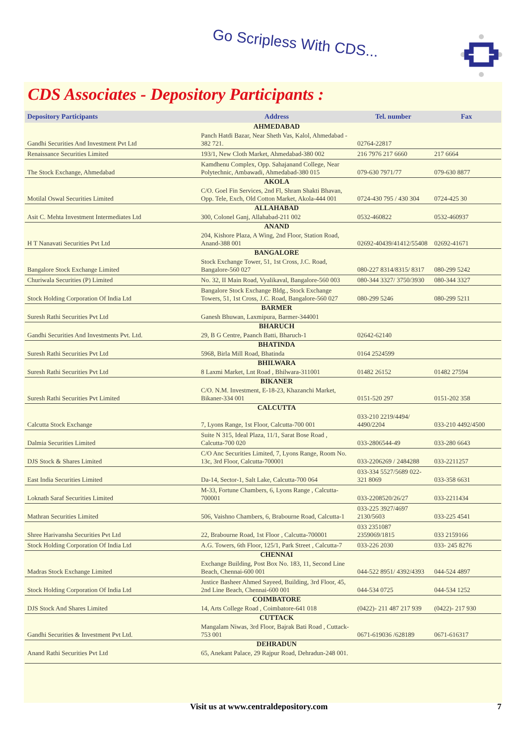Go Scripless With CDS...
CDS Associates - Depository Participants :
| Depository Participants | Address | Tel. number | Fax |
| --- | --- | --- | --- |
| | AHMEDABAD | | |
| Gandhi Securities And Investment Pvt Ltd | Panch Hatdi Bazar, Near Sheth Vas, Kalol, Ahmedabad - 382 721. | 02764-22817 | |
| Renaissance Securities Limited | 193/1, New Cloth Market, Ahmedabad-380 002 | 216 7976 217 6660 | 217 6664 |
| The Stock Exchange, Ahmedabad | Kamdhenu Complex, Opp. Sahajanand College, Near Polytechnic, Ambawadi, Ahmedabad-380 015 | 079-630 7971/77 | 079-630 8877 |
| | AKOLA | | |
| Motilal Oswal Securities Limited | C/O. Goel Fin Services, 2nd Fl, Shram Shakti Bhavan, Opp. Tele, Exch, Old Cotton Market, Akola-444 001 | 0724-430 795 / 430 304 | 0724-425 30 |
| | ALLAHABAD | | |
| Asit C. Mehta Investment Intermediates Ltd | 300, Colonel Ganj, Allahabad-211 002 | 0532-460822 | 0532-460937 |
| | ANAND | | |
| H T Nanavati Securities Pvt Ltd | 204, Kishore Plaza, A Wing, 2nd Floor, Station Road, Anand-388 001 | 02692-40439/41412/55408 | 02692-41671 |
| | BANGALORE | | |
| Bangalore Stock Exchange Limited | Stock Exchange Tower, 51, 1st Cross, J.C. Road, Bangalore-560 027 | 080-227 8314/8315/ 8317 | 080-299 5242 |
| Churiwala Securities (P) Limited | No. 32, II Main Road, Vyalikaval, Bangalore-560 003 | 080-344 3327/ 3750/3930 | 080-344 3327 |
| Stock Holding Corporation Of India Ltd | Bangalore Stock Exchange Bldg., Stock Exchange Towers, 51, 1st Cross, J.C. Road, Bangalore-560 027 | 080-299 5246 | 080-299 5211 |
| | BARMER | | |
| Suresh Rathi Securities Pvt Ltd | Ganesh Bhuwan, Laxmipura, Barmer-344001 | | |
| | BHARUCH | | |
| Gandhi Securities And Investments Pvt. Ltd. | 29, B G Centre, Paanch Batti, Bharuch-1 | 02642-62140 | |
| | BHATINDA | | |
| Suresh Rathi Securities Pvt Ltd | 5968, Birla Mill Road, Bhatinda | 0164 2524599 | |
| | BHILWARA | | |
| Suresh Rathi Securities Pvt Ltd | 8 Laxmi Market, Lnt Road , Bhilwara-311001 | 01482 26152 | 01482 27594 |
| | BIKANER | | |
| Suresh Rathi Securities Pvt Limited | C/O. N.M. Investment, E-18-23, Khazanchi Market, Bikaner-334 001 | 0151-520 297 | 0151-202 358 |
| | CALCUTTA | | |
| Calcutta Stock Exchange | 7, Lyons Range, 1st Floor, Calcutta-700 001 | 033-210 2219/4494/ 4490/2204 | 033-210 4492/4500 |
| Dalmia Securities Limited | Suite N 315, Ideal Plaza, 11/1, Sarat Bose Road , Calcutta-700 020 | 033-2806544-49 | 033-280 6643 |
| DJS Stock & Shares Limited | C/O Anc Securities Limited, 7, Lyons Range, Room No. 13c, 3rd Floor, Calcutta-700001 | 033-2206269 / 2484288 | 033-2211257 |
| East India Securities Limited | Da-14, Sector-1, Salt Lake, Calcutta-700 064 | 033-334 5527/5689 022-321 8069 | 033-358 6631 |
| Loknath Saraf Securities Limited | M-33, Fortune Chambers, 6, Lyons Range , Calcutta-700001 | 033-2208520/26/27 | 033-2211434 |
| Mathran Securities Limited | 506, Vaishno Chambers, 6, Brabourne Road, Calcutta-1 | 033-225 3927/4697 2130/5603 | 033-225 4541 |
| Shree Harivansha Securities Pvt Ltd | 22, Brabourne Road, 1st Floor , Calcutta-700001 | 033 2351087 2359069/1815 | 033 2159166 |
| Stock Holding Corporation Of India Ltd | A.G. Towers, 6th Floor, 125/1, Park Street , Calcutta-7 | 033-226 2030 | 033- 245 8276 |
| | CHENNAI | | |
| Madras Stock Exchange Limited | Exchange Building, Post Box No. 183, 11, Second Line Beach, Chennai-600 001 | 044-522 8951/ 4392/4393 | 044-524 4897 |
| Stock Holding Corporation Of India Ltd | Justice Basheer Ahmed Sayeed, Building, 3rd Floor, 45, 2nd Line Beach, Chennai-600 001 | 044-534 0725 | 044-534 1252 |
| | COIMBATORE | | |
| DJS Stock And Shares Limited | 14, Arts College Road , Coimbatore-641 018 | (0422)- 211 487 217 939 | (0422)- 217 930 |
| | CUTTACK | | |
| Gandhi Securities & Investment Pvt Ltd. | Mangalam Niwas, 3rd Floor, Bajrak Bati Road , Cuttack-753 001 | 0671-619036 /628189 | 0671-616317 |
| | DEHRADUN | | |
| Anand Rathi Securities Pvt Ltd | 65, Anekant Palace, 29 Rajpur Road, Dehradun-248 001. | | |
Visit us at www.centraldepository.com 7